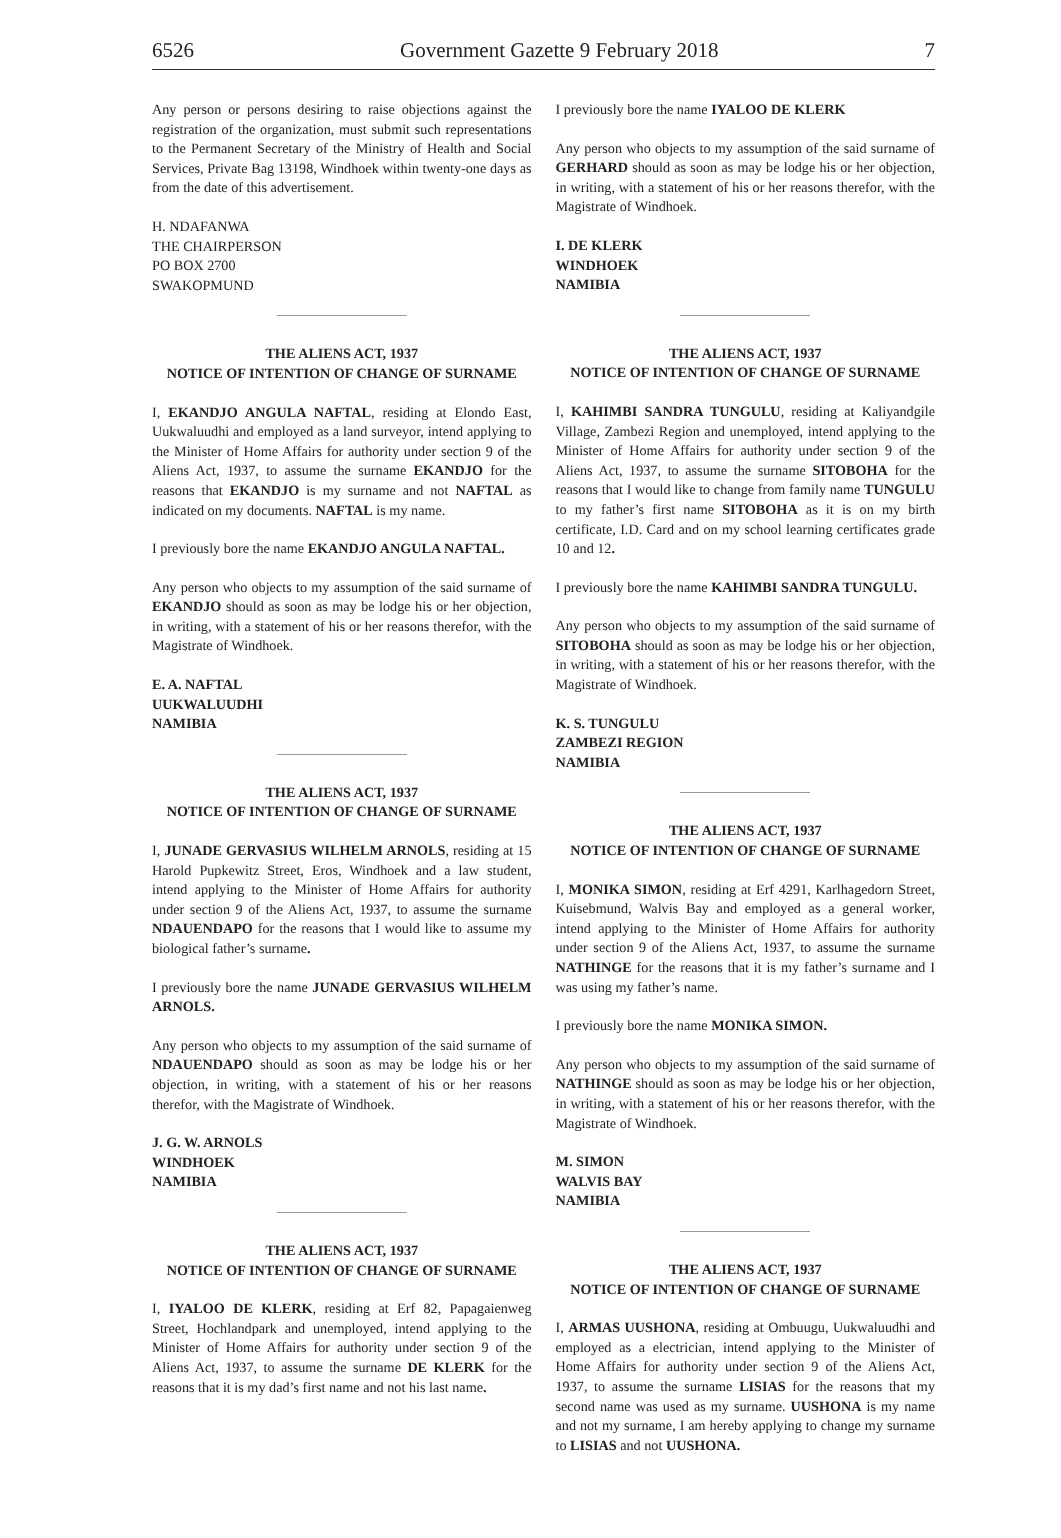6526 Government Gazette 9 February 2018 7
Any person or persons desiring to raise objections against the registration of the organization, must submit such representations to the Permanent Secretary of the Ministry of Health and Social Services, Private Bag 13198, Windhoek within twenty-one days as from the date of this advertisement.
H. NDAFANWA
THE CHAIRPERSON
PO BOX 2700
SWAKOPMUND
THE ALIENS ACT, 1937
NOTICE OF INTENTION OF CHANGE OF SURNAME
I, EKANDJO ANGULA NAFTAL, residing at Elondo East, Uukwaluudhi and employed as a land surveyor, intend applying to the Minister of Home Affairs for authority under section 9 of the Aliens Act, 1937, to assume the surname EKANDJO for the reasons that EKANDJO is my surname and not NAFTAL as indicated on my documents. NAFTAL is my name.
I previously bore the name EKANDJO ANGULA NAFTAL.
Any person who objects to my assumption of the said surname of EKANDJO should as soon as may be lodge his or her objection, in writing, with a statement of his or her reasons therefor, with the Magistrate of Windhoek.
E. A. NAFTAL
UUKWALUUDHI
NAMIBIA
THE ALIENS ACT, 1937
NOTICE OF INTENTION OF CHANGE OF SURNAME
I, JUNADE GERVASIUS WILHELM ARNOLS, residing at 15 Harold Pupkewitz Street, Eros, Windhoek and a law student, intend applying to the Minister of Home Affairs for authority under section 9 of the Aliens Act, 1937, to assume the surname NDAUENDAPO for the reasons that I would like to assume my biological father’s surname.
I previously bore the name JUNADE GERVASIUS WILHELM ARNOLS.
Any person who objects to my assumption of the said surname of NDAUENDAPO should as soon as may be lodge his or her objection, in writing, with a statement of his or her reasons therefor, with the Magistrate of Windhoek.
J. G. W. ARNOLS
WINDHOEK
NAMIBIA
THE ALIENS ACT, 1937
NOTICE OF INTENTION OF CHANGE OF SURNAME
I, IYALOO DE KLERK, residing at Erf 82, Papagaienweg Street, Hochlandpark and unemployed, intend applying to the Minister of Home Affairs for authority under section 9 of the Aliens Act, 1937, to assume the surname DE KLERK for the reasons that it is my dad’s first name and not his last name.
I previously bore the name IYALOO DE KLERK
Any person who objects to my assumption of the said surname of GERHARD should as soon as may be lodge his or her objection, in writing, with a statement of his or her reasons therefor, with the Magistrate of Windhoek.
I. DE KLERK
WINDHOEK
NAMIBIA
THE ALIENS ACT, 1937
NOTICE OF INTENTION OF CHANGE OF SURNAME
I, KAHIMBI SANDRA TUNGULU, residing at Kaliyandgile Village, Zambezi Region and unemployed, intend applying to the Minister of Home Affairs for authority under section 9 of the Aliens Act, 1937, to assume the surname SITOBOHA for the reasons that I would like to change from family name TUNGULU to my father’s first name SITOBOHA as it is on my birth certificate, I.D. Card and on my school learning certificates grade 10 and 12.
I previously bore the name KAHIMBI SANDRA TUNGULU.
Any person who objects to my assumption of the said surname of SITOBOHA should as soon as may be lodge his or her objection, in writing, with a statement of his or her reasons therefor, with the Magistrate of Windhoek.
K. S. TUNGULU
ZAMBEZI REGION
NAMIBIA
THE ALIENS ACT, 1937
NOTICE OF INTENTION OF CHANGE OF SURNAME
I, MONIKA SIMON, residing at Erf 4291, Karlhagedorn Street, Kuisebmund, Walvis Bay and employed as a general worker, intend applying to the Minister of Home Affairs for authority under section 9 of the Aliens Act, 1937, to assume the surname NATHINGE for the reasons that it is my father’s surname and I was using my father’s name.
I previously bore the name MONIKA SIMON.
Any person who objects to my assumption of the said surname of NATHINGE should as soon as may be lodge his or her objection, in writing, with a statement of his or her reasons therefor, with the Magistrate of Windhoek.
M. SIMON
WALVIS BAY
NAMIBIA
THE ALIENS ACT, 1937
NOTICE OF INTENTION OF CHANGE OF SURNAME
I, ARMAS UUSHONA, residing at Ombuugu, Uukwaluudhi and employed as a electrician, intend applying to the Minister of Home Affairs for authority under section 9 of the Aliens Act, 1937, to assume the surname LISIAS for the reasons that my second name was used as my surname. UUSHONA is my name and not my surname, I am hereby applying to change my surname to LISIAS and not UUSHONA.